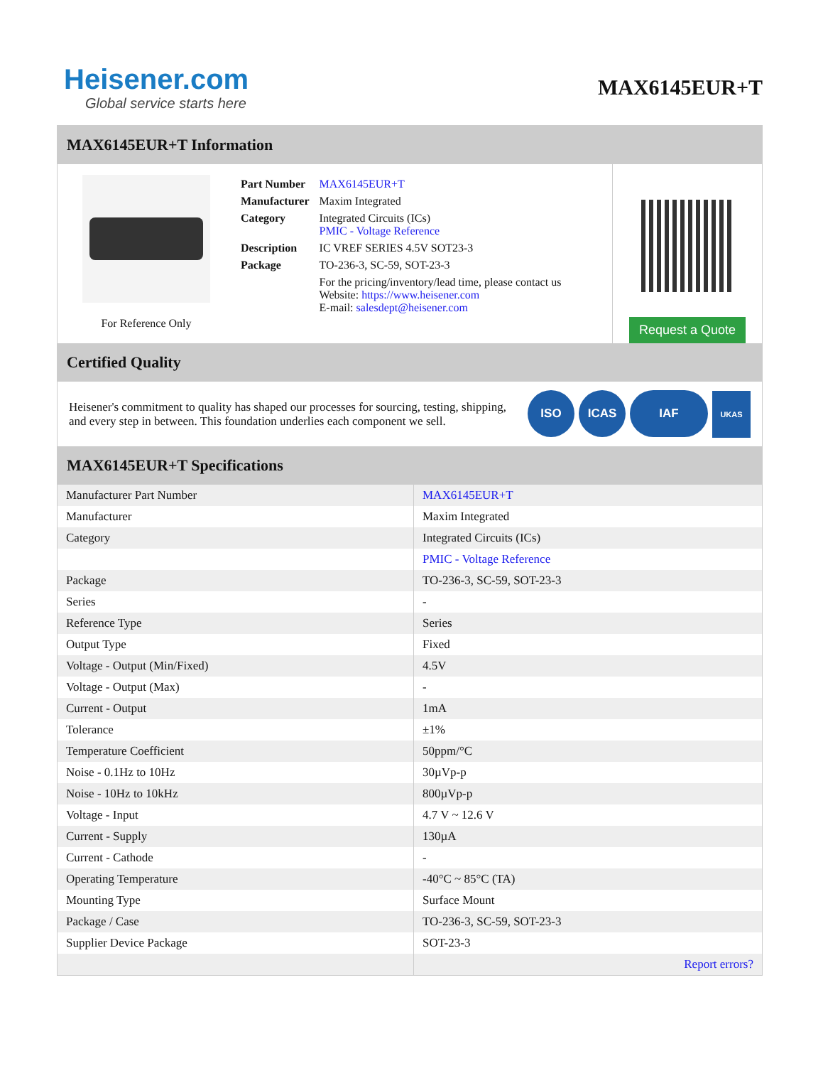Heisener.com
Global service starts here
MAX6145EUR+T
MAX6145EUR+T Information
For Reference Only
| Part Number | MAX6145EUR+T |
| Manufacturer | Maxim Integrated |
| Category | Integrated Circuits (ICs) PMIC - Voltage Reference |
| Description | IC VREF SERIES 4.5V SOT23-3 |
| Package | TO-236-3, SC-59, SOT-23-3 |
| | For the pricing/inventory/lead time, please contact us Website: https://www.heisener.com E-mail: salesdept@heisener.com |
Request a Quote
Certified Quality
Heisener's commitment to quality has shaped our processes for sourcing, testing, shipping, and every step in between. This foundation underlies each component we sell.
ISO ICAS IAF UKAS
MAX6145EUR+T Specifications
| Manufacturer Part Number | MAX6145EUR+T |
| Manufacturer | Maxim Integrated |
| Category | Integrated Circuits (ICs) |
| | PMIC - Voltage Reference |
| Package | TO-236-3, SC-59, SOT-23-3 |
| Series | - |
| Reference Type | Series |
| Output Type | Fixed |
| Voltage - Output (Min/Fixed) | 4.5V |
| Voltage - Output (Max) | - |
| Current - Output | 1mA |
| Tolerance | ±1% |
| Temperature Coefficient | 50ppm/°C |
| Noise - 0.1Hz to 10Hz | 30µVp-p |
| Noise - 10Hz to 10kHz | 800µVp-p |
| Voltage - Input | 4.7 V ~ 12.6 V |
| Current - Supply | 130µA |
| Current - Cathode | - |
| Operating Temperature | -40°C ~ 85°C (TA) |
| Mounting Type | Surface Mount |
| Package / Case | TO-236-3, SC-59, SOT-23-3 |
| Supplier Device Package | SOT-23-3 |
| | Report errors? |